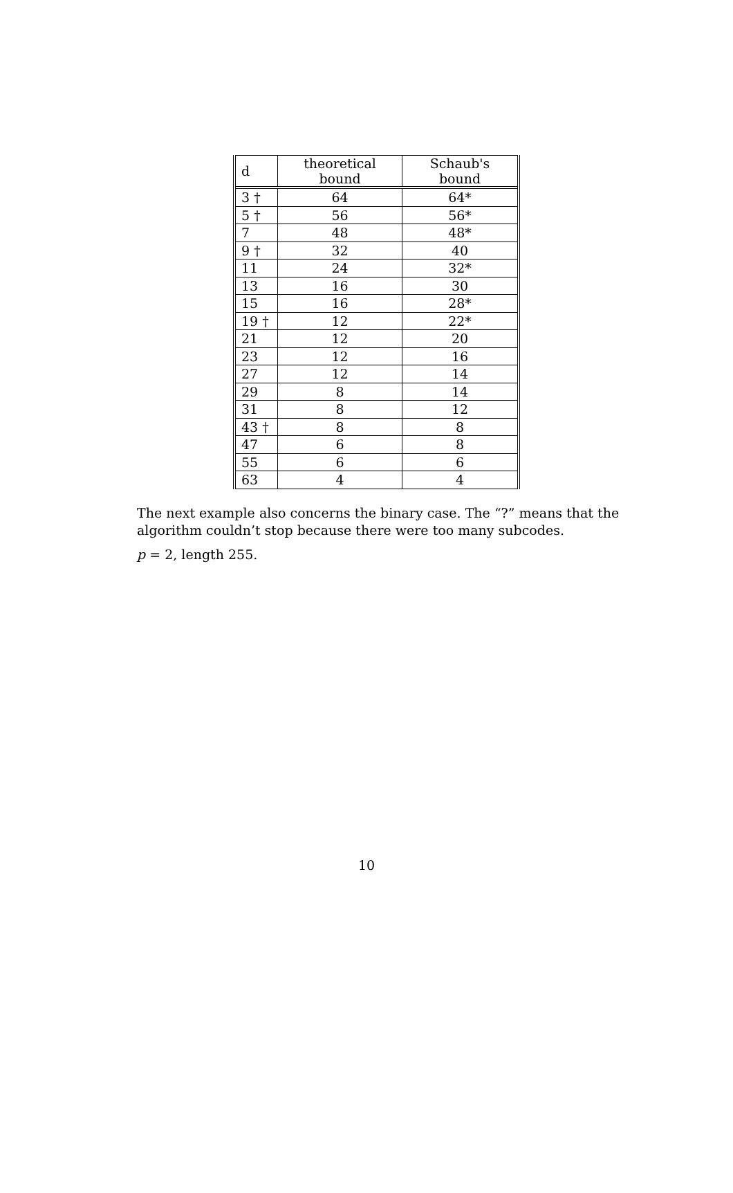| d | theoretical bound | Schaub's bound |
| --- | --- | --- |
| 3 † | 64 | 64* |
| 5 † | 56 | 56* |
| 7 | 48 | 48* |
| 9 † | 32 | 40 |
| 11 | 24 | 32* |
| 13 | 16 | 30 |
| 15 | 16 | 28* |
| 19 † | 12 | 22* |
| 21 | 12 | 20 |
| 23 | 12 | 16 |
| 27 | 12 | 14 |
| 29 | 8 | 14 |
| 31 | 8 | 12 |
| 43 † | 8 | 8 |
| 47 | 6 | 8 |
| 55 | 6 | 6 |
| 63 | 4 | 4 |
The next example also concerns the binary case. The “?” means that the algorithm couldn’t stop because there were too many subcodes.
p = 2, length 255.
10